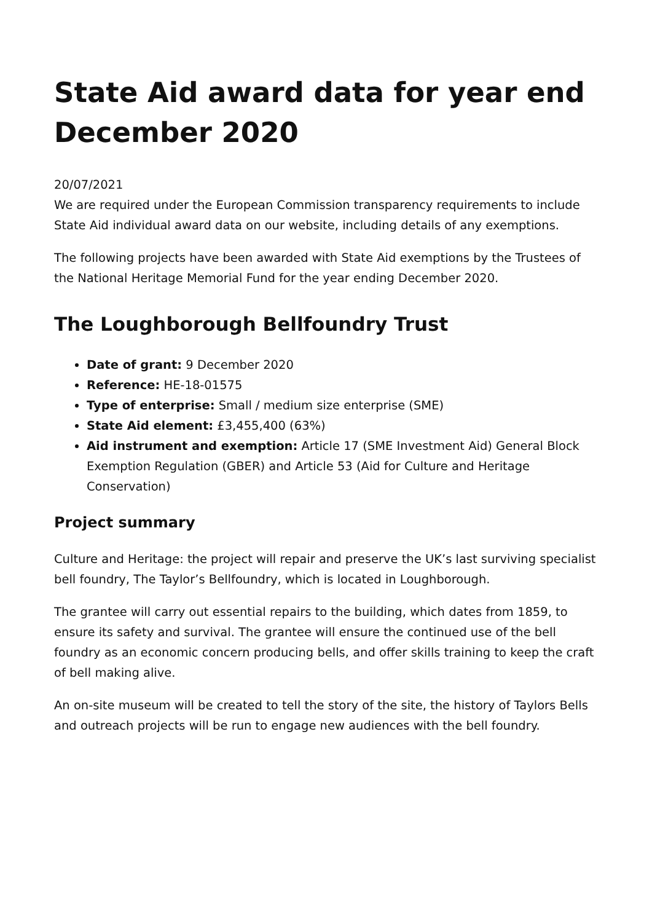State Aid award data for year end December 2020
20/07/2021
We are required under the European Commission transparency requirements to include State Aid individual award data on our website, including details of any exemptions.
The following projects have been awarded with State Aid exemptions by the Trustees of the National Heritage Memorial Fund for the year ending December 2020.
The Loughborough Bellfoundry Trust
Date of grant: 9 December 2020
Reference: HE-18-01575
Type of enterprise: Small / medium size enterprise (SME)
State Aid element: £3,455,400 (63%)
Aid instrument and exemption: Article 17 (SME Investment Aid) General Block Exemption Regulation (GBER) and Article 53 (Aid for Culture and Heritage Conservation)
Project summary
Culture and Heritage: the project will repair and preserve the UK’s last surviving specialist bell foundry, The Taylor’s Bellfoundry, which is located in Loughborough.
The grantee will carry out essential repairs to the building, which dates from 1859, to ensure its safety and survival. The grantee will ensure the continued use of the bell foundry as an economic concern producing bells, and offer skills training to keep the craft of bell making alive.
An on-site museum will be created to tell the story of the site, the history of Taylors Bells and outreach projects will be run to engage new audiences with the bell foundry.